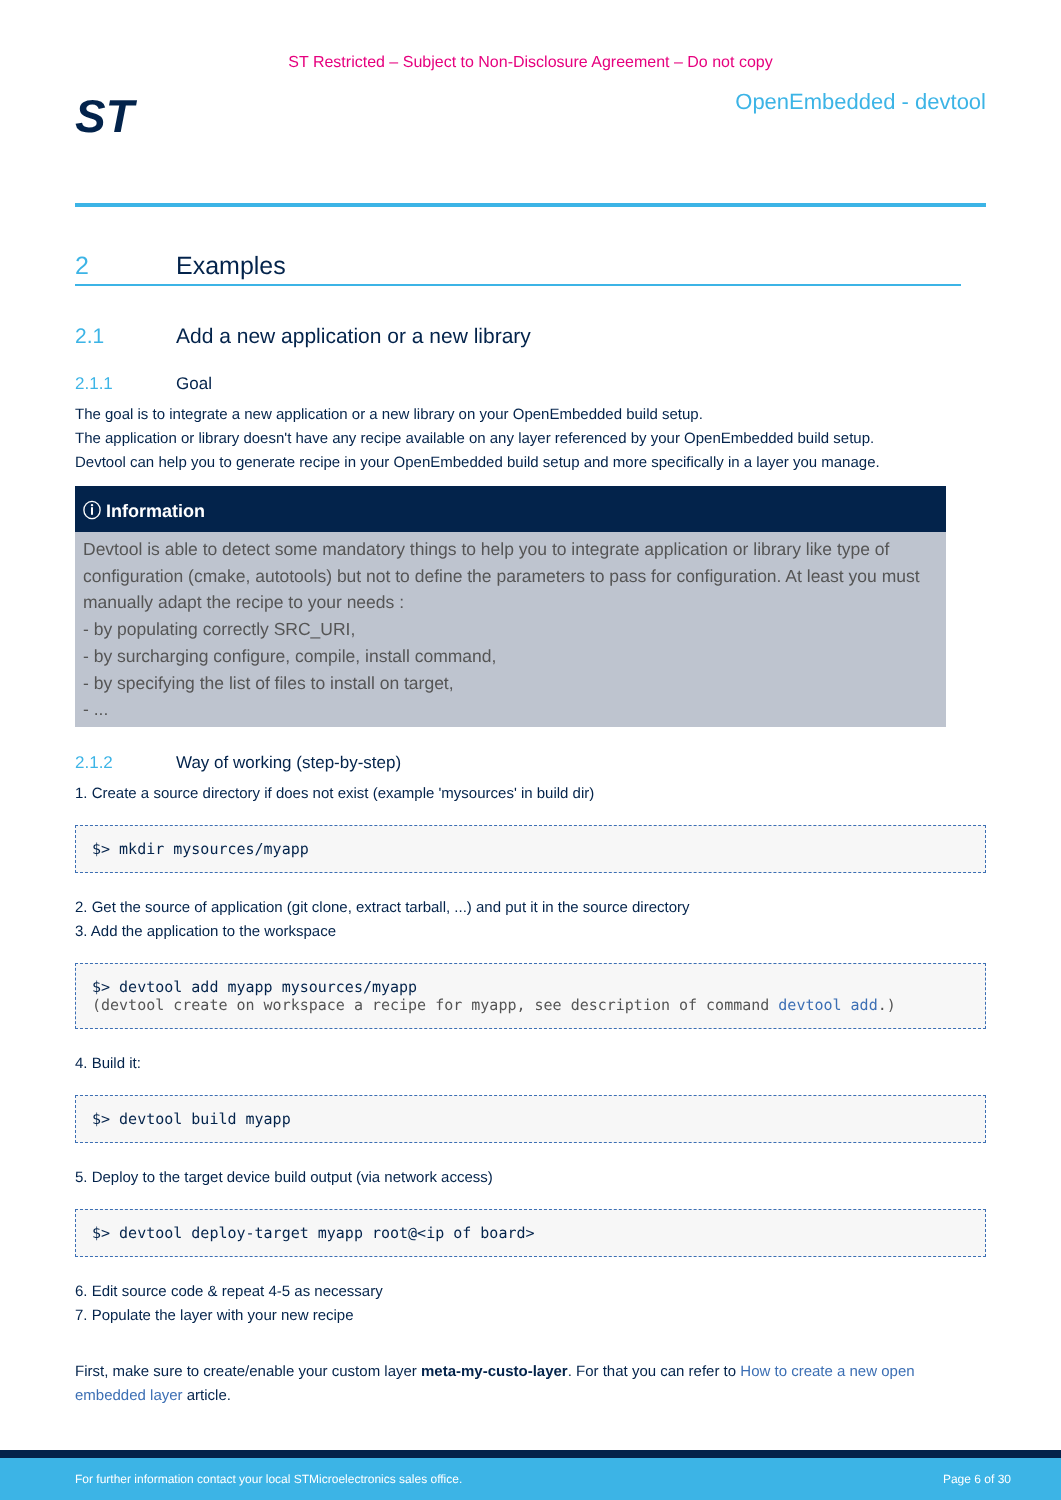ST Restricted – Subject to Non-Disclosure Agreement – Do not copy
ST
OpenEmbedded - devtool
2 Examples
2.1 Add a new application or a new library
2.1.1 Goal
The goal is to integrate a new application or a new library on your OpenEmbedded build setup.
The application or library doesn't have any recipe available on any layer referenced by your OpenEmbedded build setup.
Devtool can help you to generate recipe in your OpenEmbedded build setup and more specifically in a layer you manage.
ⓘ Information
Devtool is able to detect some mandatory things to help you to integrate application or library like type of configuration (cmake, autotools) but not to define the parameters to pass for configuration. At least you must manually adapt the recipe to your needs :
- by populating correctly SRC_URI,
- by surcharging configure, compile, install command,
- by specifying the list of files to install on target,
- ...
2.1.2 Way of working (step-by-step)
1. Create a source directory if does not exist (example 'mysources' in build dir)
$> mkdir mysources/myapp
2. Get the source of application (git clone, extract tarball, ...) and put it in the source directory
3. Add the application to the workspace
$> devtool add myapp mysources/myapp (devtool create on workspace a recipe for myapp, see description of command devtool add.)
4. Build it:
$> devtool build myapp
5. Deploy to the target device build output (via network access)
$> devtool deploy-target myapp root@<ip of board>
6. Edit source code & repeat 4-5 as necessary
7. Populate the layer with your new recipe
First, make sure to create/enable your custom layer meta-my-custo-layer. For that you can refer to How to create a new open embedded layer article.
For further information contact your local STMicroelectronics sales office. Page 6 of 30